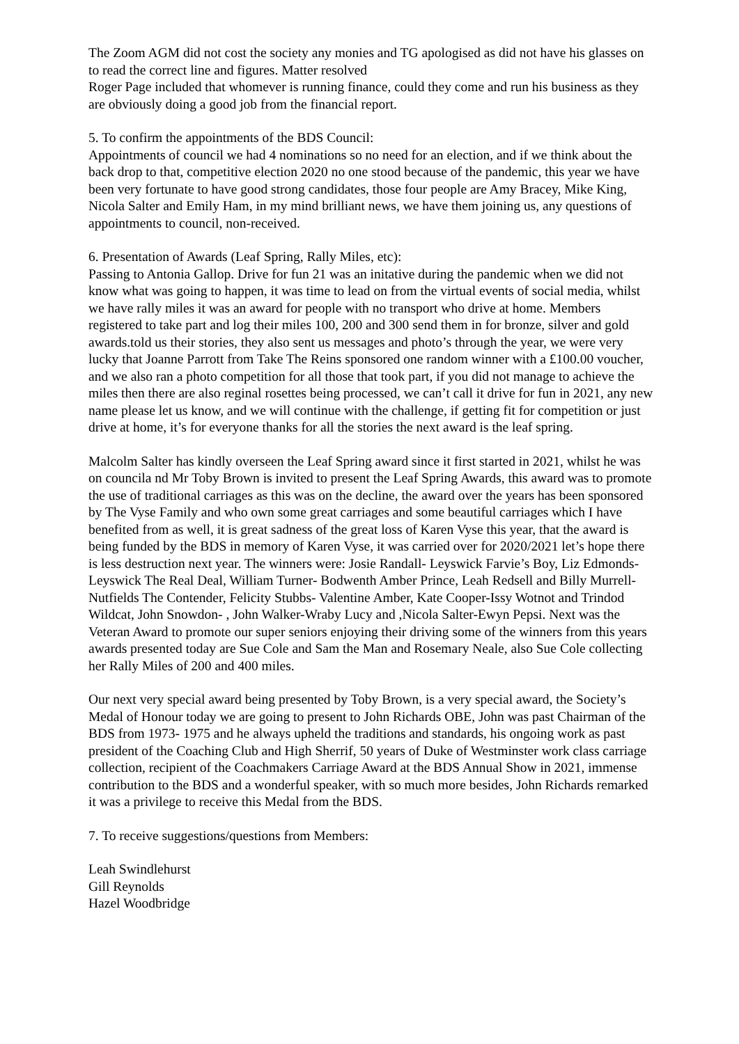The Zoom AGM did not cost the society any monies and TG apologised as did not have his glasses on to read the correct line and figures. Matter resolved
Roger Page included that whomever is running finance, could they come and run his business as they are obviously doing a good job from the financial report.
5. To confirm the appointments of the BDS Council:
Appointments of council we had 4 nominations so no need for an election, and if we think about the back drop to that, competitive election 2020 no one stood because of the pandemic, this year we have been very fortunate to have good strong candidates, those four people are Amy Bracey, Mike King, Nicola Salter and Emily Ham, in my mind brilliant news, we have them joining us, any questions of appointments to council, non-received.
6. Presentation of Awards (Leaf Spring, Rally Miles, etc):
Passing to Antonia Gallop. Drive for fun 21 was an initative during the pandemic when we did not know what was going to happen, it was time to lead on from the virtual events of social media, whilst we have rally miles it was an award for people with no transport who drive at home. Members registered to take part and log their miles 100, 200 and 300 send them in for bronze, silver and gold awards.told us their stories, they also sent us messages and photo’s through the year, we were very lucky that Joanne Parrott from Take The Reins sponsored one random winner with a £100.00 voucher, and we also ran a photo competition for all those that took part, if you did not manage to achieve the miles then there are also reginal rosettes being processed, we can’t call it drive for fun in 2021, any new name please let us know, and we will continue with the challenge, if getting fit for competition or just drive at home, it’s for everyone thanks for all the stories the next award is the leaf spring.
Malcolm Salter has kindly overseen the Leaf Spring award since it first started in 2021, whilst he was on councila nd Mr Toby Brown is invited to present the Leaf Spring Awards, this award was to promote the use of traditional carriages as this was on the decline, the award over the years has been sponsored by The Vyse Family and who own some great carriages and some beautiful carriages which I have benefited from as well, it is great sadness of the great loss of Karen Vyse this year, that the award is being funded by the BDS in memory of Karen Vyse, it was carried over for 2020/2021 let’s hope there is less destruction next year. The winners were: Josie Randall- Leyswick Farvie’s Boy, Liz Edmonds- Leyswick The Real Deal, William Turner- Bodwenth Amber Prince, Leah Redsell and Billy Murrell- Nutfields The Contender, Felicity Stubbs- Valentine Amber, Kate Cooper-Issy Wotnot and Trindod Wildcat, John Snowdon- , John Walker-Wraby Lucy and ,Nicola Salter-Ewyn Pepsi. Next was the Veteran Award to promote our super seniors enjoying their driving some of the winners from this years awards presented today are Sue Cole and Sam the Man and Rosemary Neale, also Sue Cole collecting her Rally Miles of 200 and 400 miles.
Our next very special award being presented by Toby Brown, is a very special award, the Society’s Medal of Honour today we are going to present to John Richards OBE, John was past Chairman of the BDS from 1973- 1975 and he always upheld the traditions and standards, his ongoing work as past president of the Coaching Club and High Sherrif, 50 years of Duke of Westminster work class carriage collection, recipient of the Coachmakers Carriage Award at the BDS Annual Show in 2021, immense contribution to the BDS and a wonderful speaker, with so much more besides, John Richards remarked it was a privilege to receive this Medal from the BDS.
7. To receive suggestions/questions from Members:
Leah Swindlehurst
Gill Reynolds
Hazel Woodbridge